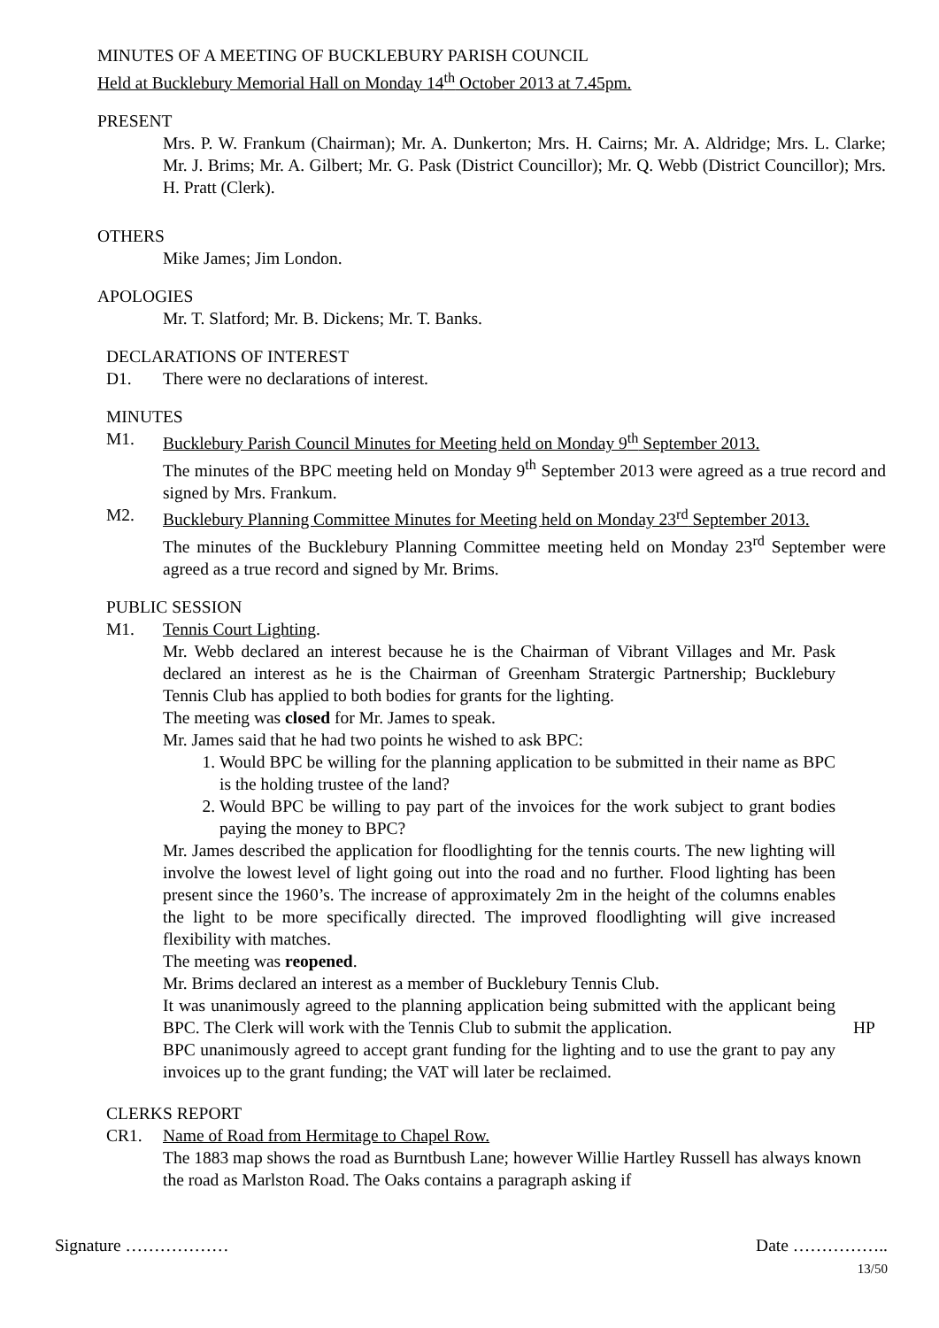MINUTES OF A MEETING OF BUCKLEBURY PARISH COUNCIL
Held at Bucklebury Memorial Hall on Monday 14<sup>th</sup> October 2013 at 7.45pm.
PRESENT
Mrs. P. W. Frankum (Chairman); Mr. A. Dunkerton; Mrs. H. Cairns; Mr. A. Aldridge; Mrs. L. Clarke; Mr. J. Brims; Mr. A. Gilbert; Mr. G. Pask (District Councillor); Mr. Q. Webb (District Councillor); Mrs. H. Pratt (Clerk).
OTHERS
Mike James; Jim London.
APOLOGIES
Mr. T. Slatford; Mr. B. Dickens; Mr. T. Banks.
DECLARATIONS OF INTEREST
D1. There were no declarations of interest.
MINUTES
M1. Bucklebury Parish Council Minutes for Meeting held on Monday 9<sup>th</sup> September 2013.
The minutes of the BPC meeting held on Monday 9<sup>th</sup> September 2013 were agreed as a true record and signed by Mrs. Frankum.
M2. Bucklebury Planning Committee Minutes for Meeting held on Monday 23<sup>rd</sup> September 2013.
The minutes of the Bucklebury Planning Committee meeting held on Monday 23<sup>rd</sup> September were agreed as a true record and signed by Mr. Brims.
PUBLIC SESSION
M1. Tennis Court Lighting.
Mr. Webb declared an interest because he is the Chairman of Vibrant Villages and Mr. Pask declared an interest as he is the Chairman of Greenham Stratergic Partnership; Bucklebury Tennis Club has applied to both bodies for grants for the lighting.
The meeting was closed for Mr. James to speak.
Mr. James said that he had two points he wished to ask BPC:
1. Would BPC be willing for the planning application to be submitted in their name as BPC is the holding trustee of the land?
2. Would BPC be willing to pay part of the invoices for the work subject to grant bodies paying the money to BPC?
Mr. James described the application for floodlighting for the tennis courts. The new lighting will involve the lowest level of light going out into the road and no further. Flood lighting has been present since the 1960’s. The increase of approximately 2m in the height of the columns enables the light to be more specifically directed. The improved floodlighting will give increased flexibility with matches.
The meeting was reopened.
Mr. Brims declared an interest as a member of Bucklebury Tennis Club.
It was unanimously agreed to the planning application being submitted with the applicant being BPC. The Clerk will work with the Tennis Club to submit the application.
HP
BPC unanimously agreed to accept grant funding for the lighting and to use the grant to pay any invoices up to the grant funding; the VAT will later be reclaimed.
CLERKS REPORT
CR1. Name of Road from Hermitage to Chapel Row.
The 1883 map shows the road as Burntbush Lane; however Willie Hartley Russell has always known the road as Marlston Road. The Oaks contains a paragraph asking if
Signature ……………… Date ……………..
13/50